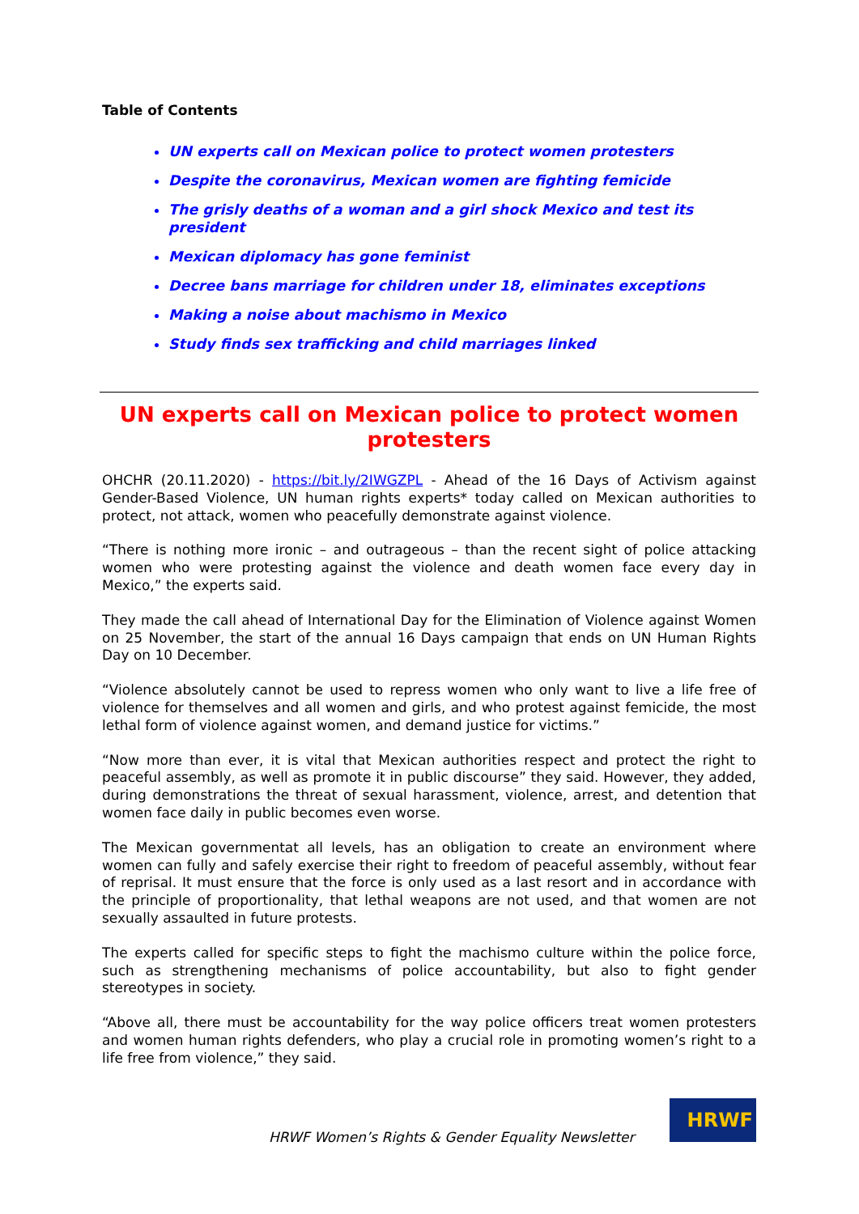Table of Contents
UN experts call on Mexican police to protect women protesters
Despite the coronavirus, Mexican women are fighting femicide
The grisly deaths of a woman and a girl shock Mexico and test its president
Mexican diplomacy has gone feminist
Decree bans marriage for children under 18, eliminates exceptions
Making a noise about machismo in Mexico
Study finds sex trafficking and child marriages linked
UN experts call on Mexican police to protect women protesters
OHCHR (20.11.2020) - https://bit.ly/2IWGZPL - Ahead of the 16 Days of Activism against Gender-Based Violence, UN human rights experts* today called on Mexican authorities to protect, not attack, women who peacefully demonstrate against violence.
“There is nothing more ironic – and outrageous – than the recent sight of police attacking women who were protesting against the violence and death women face every day in Mexico,” the experts said.
They made the call ahead of International Day for the Elimination of Violence against Women on 25 November, the start of the annual 16 Days campaign that ends on UN Human Rights Day on 10 December.
“Violence absolutely cannot be used to repress women who only want to live a life free of violence for themselves and all women and girls, and who protest against femicide, the most lethal form of violence against women, and demand justice for victims.”
“Now more than ever, it is vital that Mexican authorities respect and protect the right to peaceful assembly, as well as promote it in public discourse” they said. However, they added, during demonstrations the threat of sexual harassment, violence, arrest, and detention that women face daily in public becomes even worse.
The Mexican governmentat all levels, has an obligation to create an environment where women can fully and safely exercise their right to freedom of peaceful assembly, without fear of reprisal. It must ensure that the force is only used as a last resort and in accordance with the principle of proportionality, that lethal weapons are not used, and that women are not sexually assaulted in future protests.
The experts called for specific steps to fight the machismo culture within the police force, such as strengthening mechanisms of police accountability, but also to fight gender stereotypes in society.
“Above all, there must be accountability for the way police officers treat women protesters and women human rights defenders, who play a crucial role in promoting women’s right to a life free from violence,” they said.
HRWF Women’s Rights & Gender Equality Newsletter
HRWF